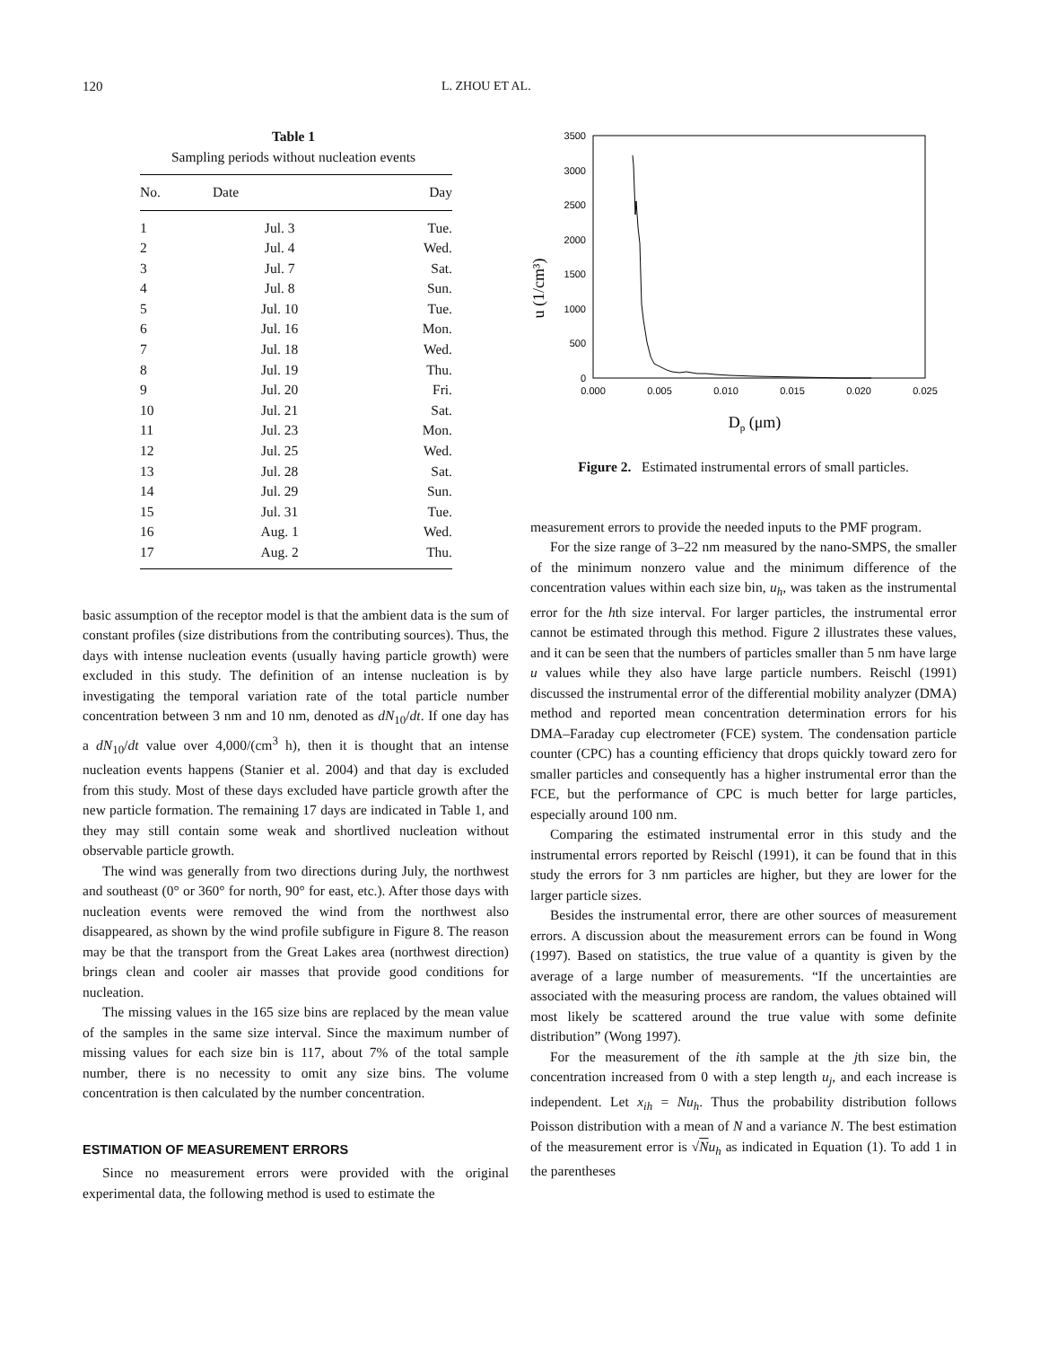120 L. ZHOU ET AL.
Table 1
Sampling periods without nucleation events
| No. | Date | Day |
| --- | --- | --- |
| 1 | Jul. 3 | Tue. |
| 2 | Jul. 4 | Wed. |
| 3 | Jul. 7 | Sat. |
| 4 | Jul. 8 | Sun. |
| 5 | Jul. 10 | Tue. |
| 6 | Jul. 16 | Mon. |
| 7 | Jul. 18 | Wed. |
| 8 | Jul. 19 | Thu. |
| 9 | Jul. 20 | Fri. |
| 10 | Jul. 21 | Sat. |
| 11 | Jul. 23 | Mon. |
| 12 | Jul. 25 | Wed. |
| 13 | Jul. 28 | Sat. |
| 14 | Jul. 29 | Sun. |
| 15 | Jul. 31 | Tue. |
| 16 | Aug. 1 | Wed. |
| 17 | Aug. 2 | Thu. |
basic assumption of the receptor model is that the ambient data is the sum of constant profiles (size distributions from the contributing sources). Thus, the days with intense nucleation events (usually having particle growth) were excluded in this study. The definition of an intense nucleation is by investigating the temporal variation rate of the total particle number concentration between 3 nm and 10 nm, denoted as dN<sub>10</sub>/dt. If one day has a dN<sub>10</sub>/dt value over 4,000/(cm<sup>3</sup> h), then it is thought that an intense nucleation events happens (Stanier et al. 2004) and that day is excluded from this study. Most of these days excluded have particle growth after the new particle formation. The remaining 17 days are indicated in Table 1, and they may still contain some weak and shortlived nucleation without observable particle growth.
The wind was generally from two directions during July, the northwest and southeast (0° or 360° for north, 90° for east, etc.). After those days with nucleation events were removed the wind from the northwest also disappeared, as shown by the wind profile subfigure in Figure 8. The reason may be that the transport from the Great Lakes area (northwest direction) brings clean and cooler air masses that provide good conditions for nucleation.
The missing values in the 165 size bins are replaced by the mean value of the samples in the same size interval. Since the maximum number of missing values for each size bin is 117, about 7% of the total sample number, there is no necessity to omit any size bins. The volume concentration is then calculated by the number concentration.
ESTIMATION OF MEASUREMENT ERRORS
Since no measurement errors were provided with the original experimental data, the following method is used to estimate the
u (1/cm³)
3500
3000
2500
2000
1500
1000
500
0
0.000
0.005
0.010
0.015
0.020
0.025
Dp (μm)
Figure 2. Estimated instrumental errors of small particles.
measurement errors to provide the needed inputs to the PMF program.
For the size range of 3–22 nm measured by the nano-SMPS, the smaller of the minimum nonzero value and the minimum difference of the concentration values within each size bin, u<sub>h</sub>, was taken as the instrumental error for the hth size interval. For larger particles, the instrumental error cannot be estimated through this method. Figure 2 illustrates these values, and it can be seen that the numbers of particles smaller than 5 nm have large u values while they also have large particle numbers. Reischl (1991) discussed the instrumental error of the differential mobility analyzer (DMA) method and reported mean concentration determination errors for his DMA–Faraday cup electrometer (FCE) system. The condensation particle counter (CPC) has a counting efficiency that drops quickly toward zero for smaller particles and consequently has a higher instrumental error than the FCE, but the performance of CPC is much better for large particles, especially around 100 nm.
Comparing the estimated instrumental error in this study and the instrumental errors reported by Reischl (1991), it can be found that in this study the errors for 3 nm particles are higher, but they are lower for the larger particle sizes.
Besides the instrumental error, there are other sources of measurement errors. A discussion about the measurement errors can be found in Wong (1997). Based on statistics, the true value of a quantity is given by the average of a large number of measurements. “If the uncertainties are associated with the measuring process are random, the values obtained will most likely be scattered around the true value with some definite distribution” (Wong 1997).
For the measurement of the ith sample at the jth size bin, the concentration increased from 0 with a step length u<sub>j</sub>, and each increase is independent. Let x<sub>ih</sub> = Nu<sub>h</sub>. Thus the probability distribution follows Poisson distribution with a mean of N and a variance N. The best estimation of the measurement error is √Nu<sub>h</sub> as indicated in Equation (1). To add 1 in the parentheses